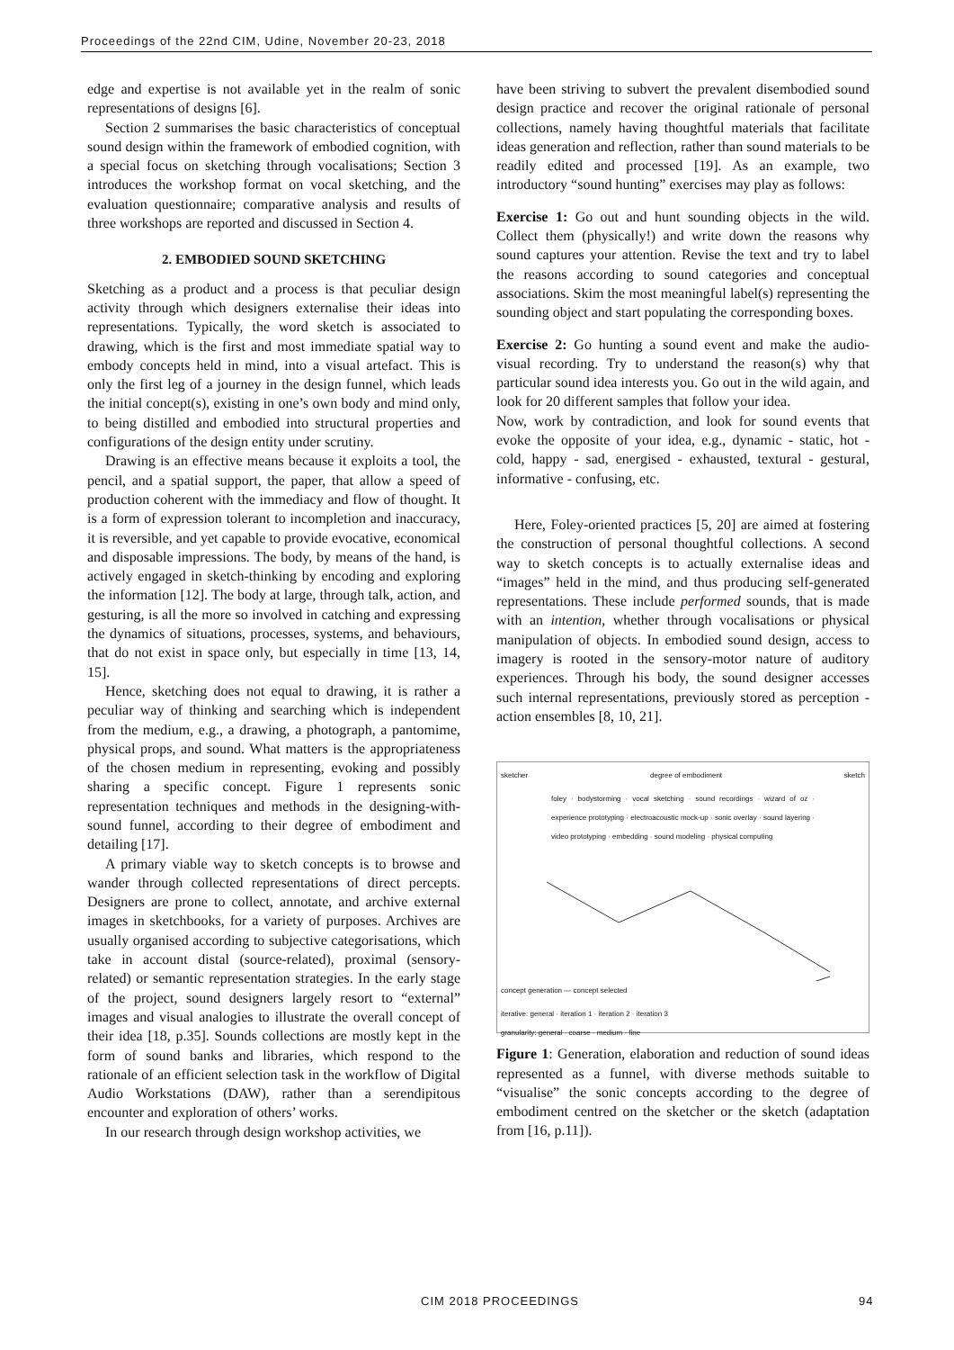Proceedings of the 22nd CIM, Udine, November 20-23, 2018
edge and expertise is not available yet in the realm of sonic representations of designs [6].
Section 2 summarises the basic characteristics of conceptual sound design within the framework of embodied cognition, with a special focus on sketching through vocalisations; Section 3 introduces the workshop format on vocal sketching, and the evaluation questionnaire; comparative analysis and results of three workshops are reported and discussed in Section 4.
2. EMBODIED SOUND SKETCHING
Sketching as a product and a process is that peculiar design activity through which designers externalise their ideas into representations. Typically, the word sketch is associated to drawing, which is the first and most immediate spatial way to embody concepts held in mind, into a visual artefact. This is only the first leg of a journey in the design funnel, which leads the initial concept(s), existing in one’s own body and mind only, to being distilled and embodied into structural properties and configurations of the design entity under scrutiny.
Drawing is an effective means because it exploits a tool, the pencil, and a spatial support, the paper, that allow a speed of production coherent with the immediacy and flow of thought. It is a form of expression tolerant to incompletion and inaccuracy, it is reversible, and yet capable to provide evocative, economical and disposable impressions. The body, by means of the hand, is actively engaged in sketch-thinking by encoding and exploring the information [12]. The body at large, through talk, action, and gesturing, is all the more so involved in catching and expressing the dynamics of situations, processes, systems, and behaviours, that do not exist in space only, but especially in time [13, 14, 15].
Hence, sketching does not equal to drawing, it is rather a peculiar way of thinking and searching which is independent from the medium, e.g., a drawing, a photograph, a pantomime, physical props, and sound. What matters is the appropriateness of the chosen medium in representing, evoking and possibly sharing a specific concept. Figure 1 represents sonic representation techniques and methods in the designing-with-sound funnel, according to their degree of embodiment and detailing [17].
A primary viable way to sketch concepts is to browse and wander through collected representations of direct percepts. Designers are prone to collect, annotate, and archive external images in sketchbooks, for a variety of purposes. Archives are usually organised according to subjective categorisations, which take in account distal (source-related), proximal (sensory-related) or semantic representation strategies. In the early stage of the project, sound designers largely resort to “external” images and visual analogies to illustrate the overall concept of their idea [18, p.35]. Sounds collections are mostly kept in the form of sound banks and libraries, which respond to the rationale of an efficient selection task in the workflow of Digital Audio Workstations (DAW), rather than a serendipitous encounter and exploration of others’ works.
In our research through design workshop activities, we
have been striving to subvert the prevalent disembodied sound design practice and recover the original rationale of personal collections, namely having thoughtful materials that facilitate ideas generation and reflection, rather than sound materials to be readily edited and processed [19]. As an example, two introductory “sound hunting” exercises may play as follows:
Exercise 1: Go out and hunt sounding objects in the wild. Collect them (physically!) and write down the reasons why sound captures your attention. Revise the text and try to label the reasons according to sound categories and conceptual associations. Skim the most meaningful label(s) representing the sounding object and start populating the corresponding boxes.
Exercise 2: Go hunting a sound event and make the audio-visual recording. Try to understand the reason(s) why that particular sound idea interests you. Go out in the wild again, and look for 20 different samples that follow your idea.
Now, work by contradiction, and look for sound events that evoke the opposite of your idea, e.g., dynamic - static, hot - cold, happy - sad, energised - exhausted, textural - gestural, informative - confusing, etc.
Here, Foley-oriented practices [5, 20] are aimed at fostering the construction of personal thoughtful collections. A second way to sketch concepts is to actually externalise ideas and “images” held in the mind, and thus producing self-generated representations. These include performed sounds, that is made with an intention, whether through vocalisations or physical manipulation of objects. In embodied sound design, access to imagery is rooted in the sensory-motor nature of auditory experiences. Through his body, the sound designer accesses such internal representations, previously stored as perception - action ensembles [8, 10, 21].
sketcher degree of embodiment sketch
foley · bodystorming · vocal sketching · sound recordings · wizard of oz · experience prototyping · electroacoustic mock-up · sonic overlay · sound layering · video prototyping · embedding · sound modeling · physical computing
concept generation — concept selected
iterative: general · iteration 1 · iteration 2 · iteration 3
granularity: general · coarse · medium · fine
Figure 1: Generation, elaboration and reduction of sound ideas represented as a funnel, with diverse methods suitable to “visualise” the sonic concepts according to the degree of embodiment centred on the sketcher or the sketch (adaptation from [16, p.11]).
CIM 2018 PROCEEDINGS 94